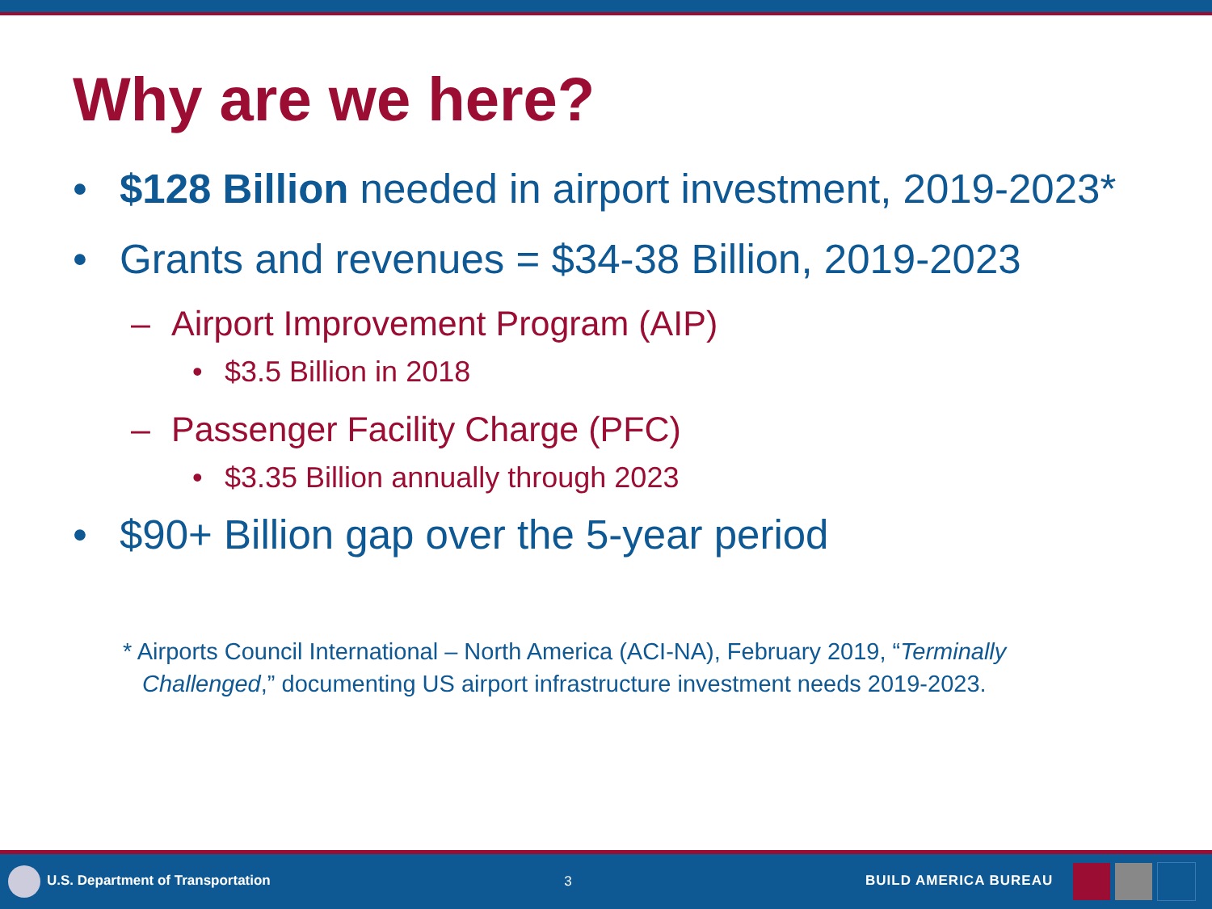Why are we here?
• $128 Billion needed in airport investment, 2019-2023*
• Grants and revenues = $34-38 Billion, 2019-2023
– Airport Improvement Program (AIP)
• $3.5 Billion in 2018
– Passenger Facility Charge (PFC)
• $3.35 Billion annually through 2023
• $90+ Billion gap over the 5-year period
* Airports Council International – North America (ACI-NA), February 2019, “Terminally Challenged,” documenting US airport infrastructure investment needs 2019-2023.
U.S. Department of Transportation
3 BUILD AMERICA BUREAU